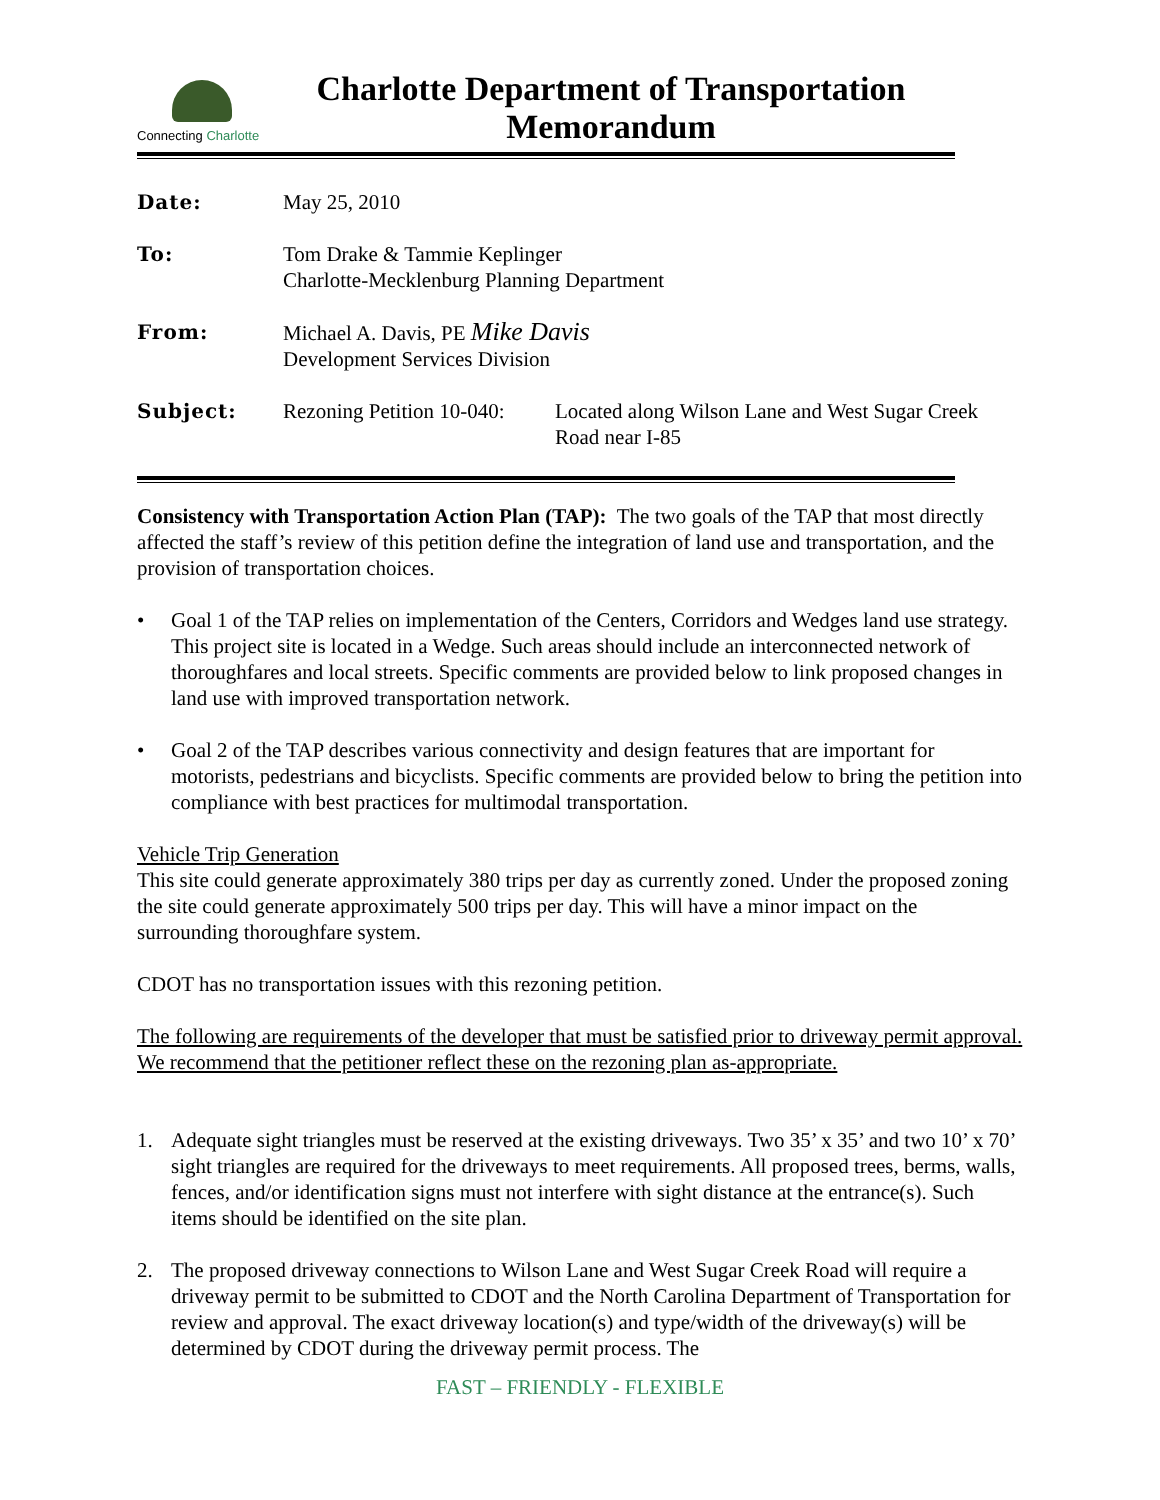Connecting Charlotte
Charlotte Department of Transportation
Memorandum
| Date: | May 25, 2010 | |
| To: | Tom Drake & Tammie Keplinger Charlotte-Mecklenburg Planning Department | |
| From: | Michael A. Davis, PE Mike Davis Development Services Division | |
| Subject: | Rezoning Petition 10-040: | Located along Wilson Lane and West Sugar Creek Road near I-85 |
Consistency with Transportation Action Plan (TAP): The two goals of the TAP that most directly affected the staff’s review of this petition define the integration of land use and transportation, and the provision of transportation choices.
• Goal 1 of the TAP relies on implementation of the Centers, Corridors and Wedges land use strategy. This project site is located in a Wedge. Such areas should include an interconnected network of thoroughfares and local streets. Specific comments are provided below to link proposed changes in land use with improved transportation network.
• Goal 2 of the TAP describes various connectivity and design features that are important for motorists, pedestrians and bicyclists. Specific comments are provided below to bring the petition into compliance with best practices for multimodal transportation.
Vehicle Trip Generation
This site could generate approximately 380 trips per day as currently zoned. Under the proposed zoning the site could generate approximately 500 trips per day. This will have a minor impact on the surrounding thoroughfare system.
CDOT has no transportation issues with this rezoning petition.
The following are requirements of the developer that must be satisfied prior to driveway permit approval. We recommend that the petitioner reflect these on the rezoning plan as-appropriate.
1. Adequate sight triangles must be reserved at the existing driveways. Two 35’ x 35’ and two 10’ x 70’ sight triangles are required for the driveways to meet requirements. All proposed trees, berms, walls, fences, and/or identification signs must not interfere with sight distance at the entrance(s). Such items should be identified on the site plan.
2. The proposed driveway connections to Wilson Lane and West Sugar Creek Road will require a driveway permit to be submitted to CDOT and the North Carolina Department of Transportation for review and approval. The exact driveway location(s) and type/width of the driveway(s) will be determined by CDOT during the driveway permit process. The
FAST – FRIENDLY - FLEXIBLE